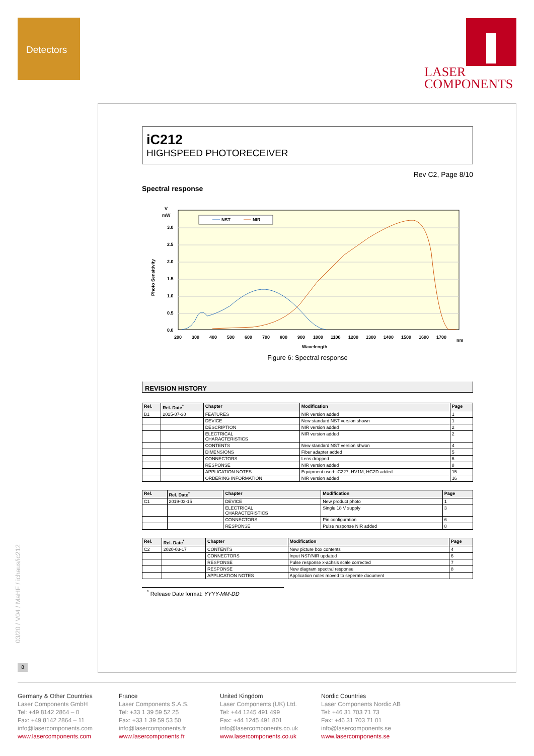Detectors
LASER
COMPONENTS
iC212
HIGHSPEED PHOTORECEIVER
Rev C2, Page 8/10
Spectral response
V
mW
Photo Sensitivity
3.0
2.5
2.0
1.5
1.0
0.5
0.0
200
300
400
500
600
700
800
900
1000
1100
1200
1300
1400
1500
1600
1700
nm
Wavelength
NST
NIR
Figure 6: Spectral response
REVISION HISTORY
| Rel. | Rel. Date<sup>*</sup> | Chapter | Modification | Page |
| --- | --- | --- | --- | --- |
| B1 | 2015-07-30 | FEATURES | NIR version added | 1 |
| | | DEVICE | New standard NST version shown | 1 |
| | | DESCRIPTION | NIR version added | 2 |
| | | ELECTRICAL CHARACTERISTICS | NIR version added | 2 |
| | | CONTENTS | New standard NST version shwon | 4 |
| | | DIMENSIONS | Fiber adapter added | 5 |
| | | CONNECTORS | Lens dropped | 6 |
| | | RESPONSE | NIR version added | 8 |
| | | APPLICATION NOTES | Equipment used: iC227, HV1M, HG2D added | 15 |
| | | ORDERING INFORMATION | NIR version added | 16 |
| Rel. | Rel. Date<sup>*</sup> | Chapter | Modification | Page |
| --- | --- | --- | --- | --- |
| C1 | 2019-03-15 | DEVICE | New product photo | 1 |
| | | ELECTRICAL CHARACTERISTICS | Single 18 V supply | 3 |
| | | CONNECTORS | Pin configuration | 6 |
| | | RESPONSE | Pulse response NIR added | 8 |
| Rel. | Rel. Date<sup>*</sup> | Chapter | Modification | Page |
| --- | --- | --- | --- | --- |
| C2 | 2020-03-17 | CONTENTS | New picture box contents | 4 |
| | | CONNECTORS | Input NST/NIR updated | 6 |
| | | RESPONSE | Pulse response x-achsis scale corrected | 7 |
| | | RESPONSE | New diagram spectral response | 8 |
| | | APPLICATION NOTES | Application notes moved to seperate document | |
<sup>*</sup> Release Date format: YYYY-MM-DD
03/20 / V04 / MaHF / ichaus/ic212
8
Germany & Other Countries
Laser Components GmbH
Tel: +49 8142 2864 – 0
Fax: +49 8142 2864 – 11
info@lasercomponents.com
www.lasercomponents.com
France
Laser Components S.A.S.
Tel: +33 1 39 59 52 25
Fax: +33 1 39 59 53 50
info@lasercomponents.fr
www.lasercomponents.fr
United Kingdom
Laser Components (UK) Ltd.
Tel: +44 1245 491 499
Fax: +44 1245 491 801
info@lasercomponents.co.uk
www.lasercomponents.co.uk
Nordic Countries
Laser Components Nordic AB
Tel: +46 31 703 71 73
Fax: +46 31 703 71 01
info@lasercomponents.se
www.lasercomponents.se